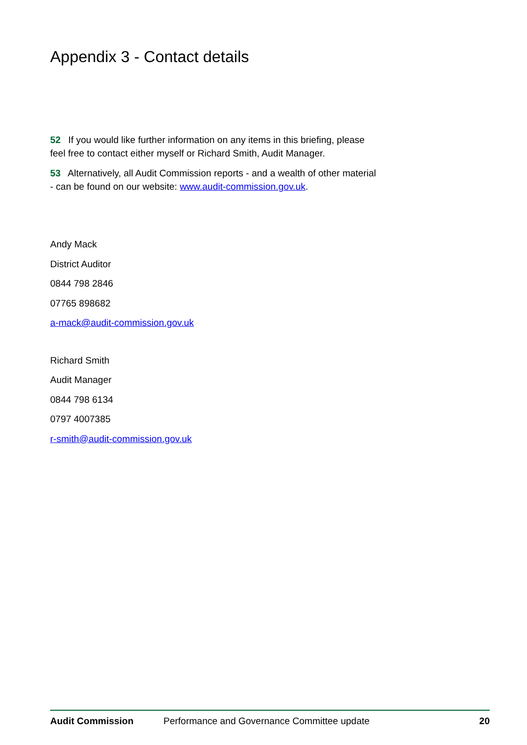Appendix 3 - Contact details
52 If you would like further information on any items in this briefing, please feel free to contact either myself or Richard Smith, Audit Manager.
53 Alternatively, all Audit Commission reports - and a wealth of other material - can be found on our website: www.audit-commission.gov.uk.
Andy Mack
District Auditor
0844 798 2846
07765 898682
a-mack@audit-commission.gov.uk
Richard Smith
Audit Manager
0844 798 6134
0797 4007385
r-smith@audit-commission.gov.uk
Audit Commission Performance and Governance Committee update 20